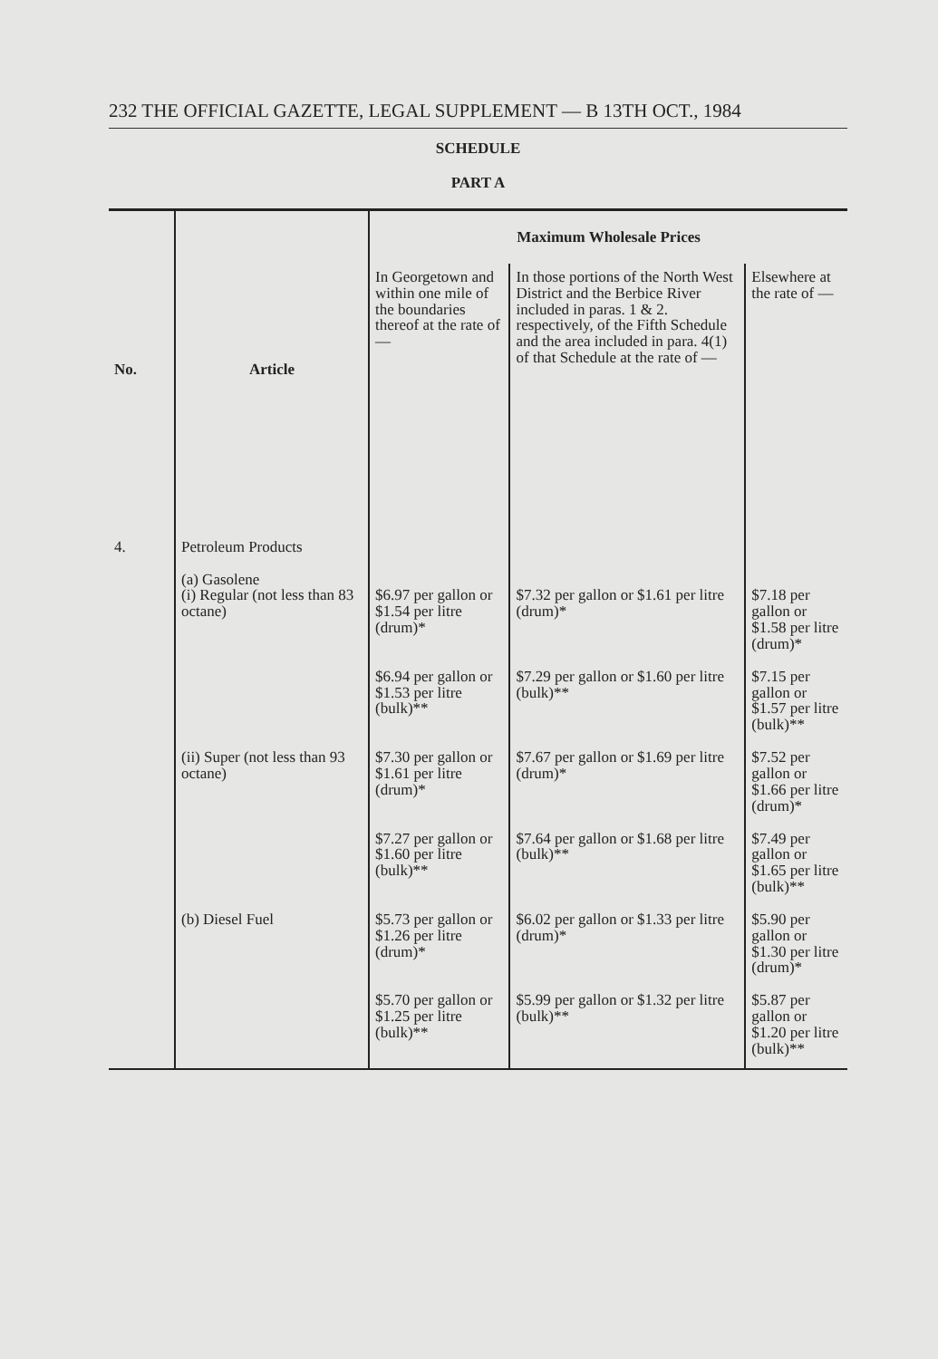232 THE OFFICIAL GAZETTE, LEGAL SUPPLEMENT — B 13TH OCT., 1984
SCHEDULE
PART A
| No. | Article | Maximum Wholesale Prices | | |
| --- | --- | --- | --- | --- |
| | | In Georgetown and within one mile of the boundaries thereof at the rate of — | In those portions of the North West District and the Berbice River included in paras. 1 & 2. respectively, of the Fifth Schedule and the area included in para. 4(1) of that Schedule at the rate of — | Elsewhere at the rate of — |
| 4. | Petroleum Products (a) Gasolene (i) Regular (not less than 83 octane) | $6.97 per gallon or $1.54 per litre (drum)* | $7.32 per gallon or $1.61 per litre (drum)* | $7.18 per gallon or $1.58 per litre (drum)* |
| | | $6.94 per gallon or $1.53 per litre (bulk)** | $7.29 per gallon or $1.60 per litre (bulk)** | $7.15 per gallon or $1.57 per litre (bulk)** |
| | (ii) Super (not less than 93 octane) | $7.30 per gallon or $1.61 per litre (drum)* | $7.67 per gallon or $1.69 per litre (drum)* | $7.52 per gallon or $1.66 per litre (drum)* |
| | | $7.27 per gallon or $1.60 per litre (bulk)** | $7.64 per gallon or $1.68 per litre (bulk)** | $7.49 per gallon or $1.65 per litre (bulk)** |
| | (b) Diesel Fuel | $5.73 per gallon or $1.26 per litre (drum)* | $6.02 per gallon or $1.33 per litre (drum)* | $5.90 per gallon or $1.30 per litre (drum)* |
| | | $5.70 per gallon or $1.25 per litre (bulk)** | $5.99 per gallon or $1.32 per litre (bulk)** | $5.87 per gallon or $1.20 per litre (bulk)** |